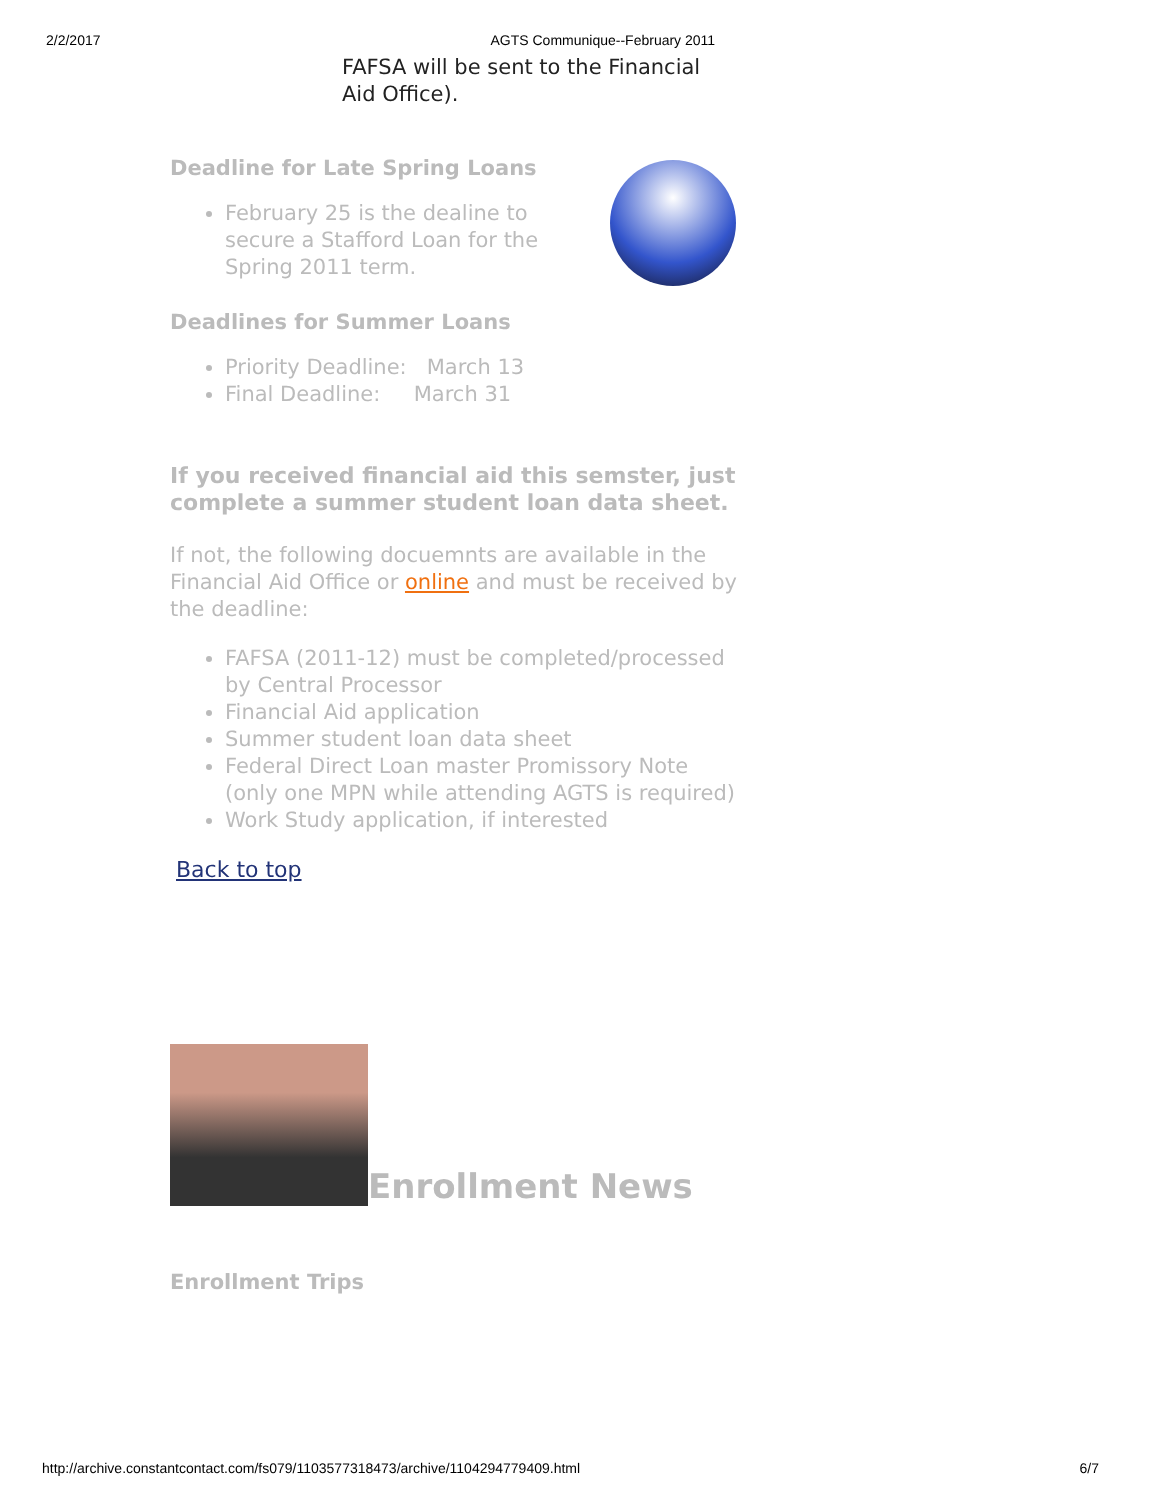2/2/2017 AGTS Communique--February 2011
FAFSA will be sent to the Financial Aid Office).
Deadline for Late Spring Loans
February 25 is the dealine to secure a Stafford Loan for the Spring 2011 term.
Deadlines for Summer Loans
Priority Deadline: March 13
Final Deadline: March 31
If you received financial aid this semster, just complete a summer student loan data sheet.
If not, the following docuemnts are available in the Financial Aid Office or online and must be received by the deadline:
FAFSA (2011-12) must be completed/processed by Central Processor
Financial Aid application
Summer student loan data sheet
Federal Direct Loan master Promissory Note (only one MPN while attending AGTS is required)
Work Study application, if interested
Back to top
Enrollment News
Enrollment Trips
http://archive.constantcontact.com/fs079/1103577318473/archive/1104294779409.html 6/7